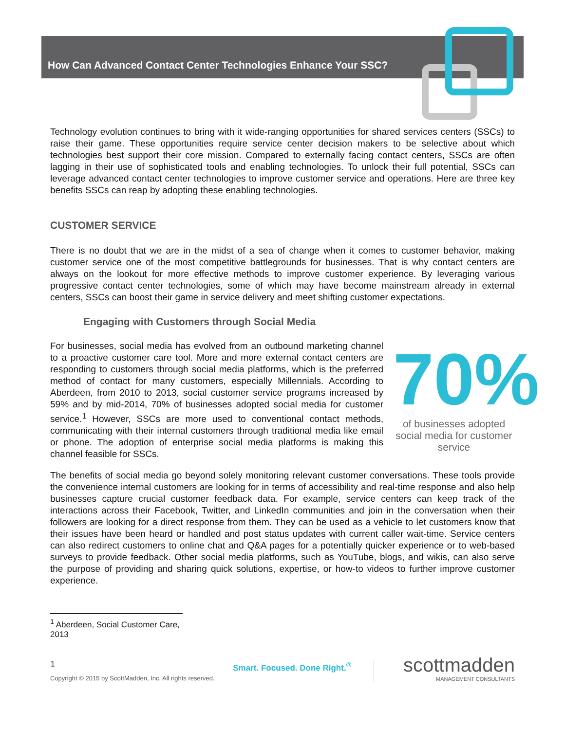How Can Advanced Contact Center Technologies Enhance Your SSC?
Technology evolution continues to bring with it wide-ranging opportunities for shared services centers (SSCs) to raise their game. These opportunities require service center decision makers to be selective about which technologies best support their core mission. Compared to externally facing contact centers, SSCs are often lagging in their use of sophisticated tools and enabling technologies. To unlock their full potential, SSCs can leverage advanced contact center technologies to improve customer service and operations. Here are three key benefits SSCs can reap by adopting these enabling technologies.
CUSTOMER SERVICE
There is no doubt that we are in the midst of a sea of change when it comes to customer behavior, making customer service one of the most competitive battlegrounds for businesses. That is why contact centers are always on the lookout for more effective methods to improve customer experience. By leveraging various progressive contact center technologies, some of which may have become mainstream already in external centers, SSCs can boost their game in service delivery and meet shifting customer expectations.
Engaging with Customers through Social Media
For businesses, social media has evolved from an outbound marketing channel to a proactive customer care tool. More and more external contact centers are responding to customers through social media platforms, which is the preferred method of contact for many customers, especially Millennials. According to Aberdeen, from 2010 to 2013, social customer service programs increased by 59% and by mid-2014, 70% of businesses adopted social media for customer service.<sup>1</sup> However, SSCs are more used to conventional contact methods, communicating with their internal customers through traditional media like email or phone. The adoption of enterprise social media platforms is making this channel feasible for SSCs.
70%
of businesses adopted social media for customer service
The benefits of social media go beyond solely monitoring relevant customer conversations. These tools provide the convenience internal customers are looking for in terms of accessibility and real-time response and also help businesses capture crucial customer feedback data. For example, service centers can keep track of the interactions across their Facebook, Twitter, and LinkedIn communities and join in the conversation when their followers are looking for a direct response from them. They can be used as a vehicle to let customers know that their issues have been heard or handled and post status updates with current caller wait-time. Service centers can also redirect customers to online chat and Q&A pages for a potentially quicker experience or to web-based surveys to provide feedback. Other social media platforms, such as YouTube, blogs, and wikis, can also serve the purpose of providing and sharing quick solutions, expertise, or how-to videos to further improve customer experience.
<sup>1</sup> Aberdeen, Social Customer Care, 2013
1
Copyright © 2015 by ScottMadden, Inc. All rights reserved.
Smart. Focused. Done Right.<sup>®</sup>
scottmadden
MANAGEMENT CONSULTANTS